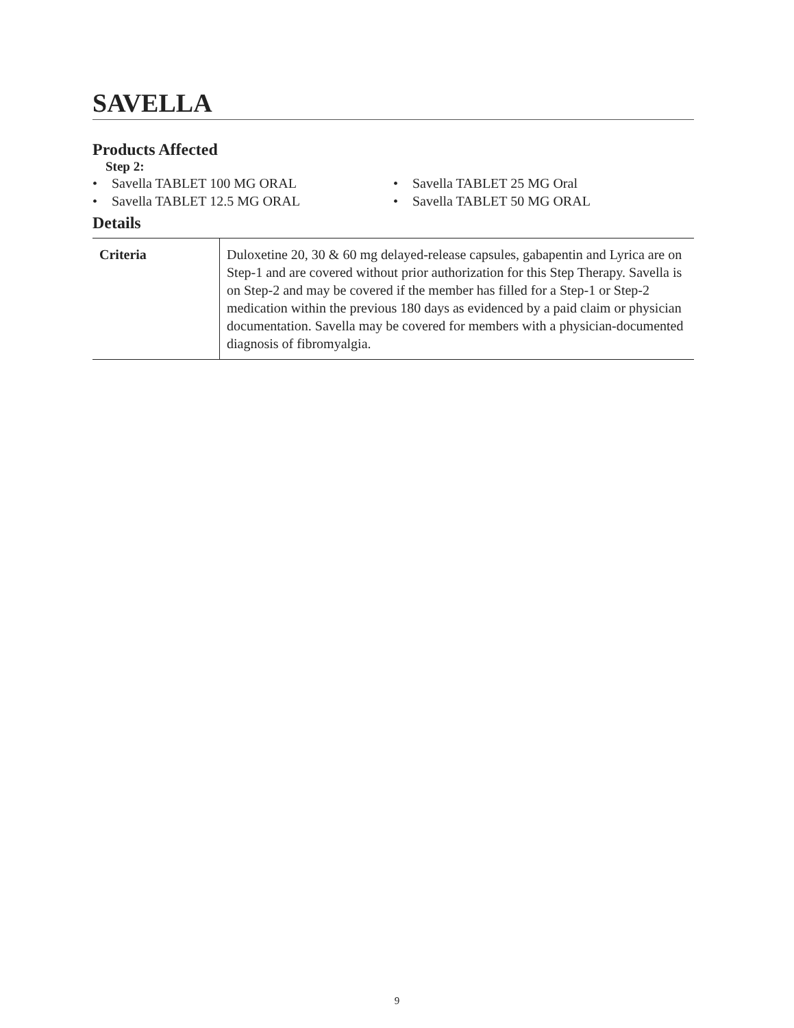SAVELLA
Products Affected
Step 2:
• Savella TABLET 100 MG ORAL
• Savella TABLET 12.5 MG ORAL
• Savella TABLET 25 MG Oral
• Savella TABLET 50 MG ORAL
Details
| Criteria | Duloxetine 20, 30 & 60 mg delayed-release capsules, gabapentin and Lyrica are on Step-1 and are covered without prior authorization for this Step Therapy. Savella is on Step-2 and may be covered if the member has filled for a Step-1 or Step-2 medication within the previous 180 days as evidenced by a paid claim or physician documentation. Savella may be covered for members with a physician-documented diagnosis of fibromyalgia. |
9